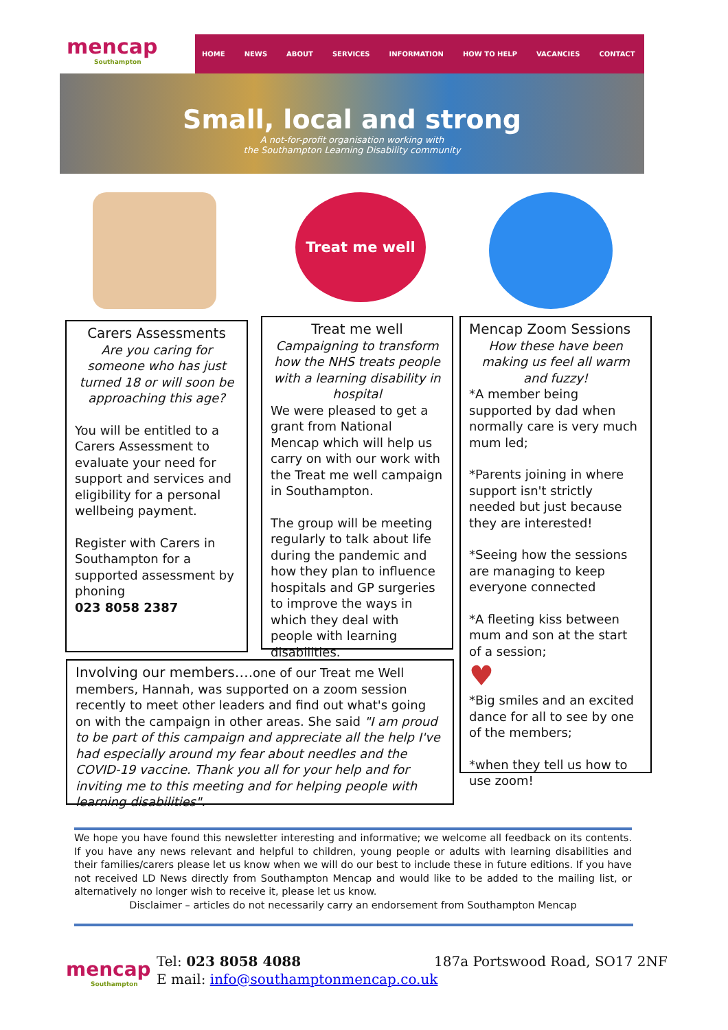mencap
Southampton
HOME NEWS ABOUT SERVICES INFORMATION HOW TO HELP VACANCIES CONTACT
Small, local and strong
A not-for-profit organisation working with
the Southampton Learning Disability community
Treat me well
Carers Assessments
Are you caring for someone who has just turned 18 or will soon be approaching this age?
You will be entitled to a Carers Assessment to evaluate your need for support and services and eligibility for a personal wellbeing payment.
Register with Carers in Southampton for a supported assessment by phoning
023 8058 2387
Treat me well
Campaigning to transform how the NHS treats people with a learning disability in hospital
We were pleased to get a grant from National Mencap which will help us carry on with our work with the Treat me well campaign in Southampton.
The group will be meeting regularly to talk about life during the pandemic and how they plan to influence hospitals and GP surgeries to improve the ways in which they deal with people with learning disabilities.
Mencap Zoom Sessions
How these have been making us feel all warm and fuzzy!
*A member being supported by dad when normally care is very much mum led;
*Parents joining in where support isn't strictly needed but just because they are interested!
*Seeing how the sessions are managing to keep everyone connected
*A fleeting kiss between mum and son at the start of a session;
♥
*Big smiles and an excited dance for all to see by one of the members;
*when they tell us how to use zoom!
Involving our members…. one of our Treat me Well members, Hannah, was supported on a zoom session recently to meet other leaders and find out what's going on with the campaign in other areas. She said "I am proud to be part of this campaign and appreciate all the help I've had especially around my fear about needles and the COVID-19 vaccine. Thank you all for your help and for inviting me to this meeting and for helping people with learning disabilities".
We hope you have found this newsletter interesting and informative; we welcome all feedback on its contents. If you have any news relevant and helpful to children, young people or adults with learning disabilities and their families/carers please let us know when we will do our best to include these in future editions. If you have not received LD News directly from Southampton Mencap and would like to be added to the mailing list, or alternatively no longer wish to receive it, please let us know.
Disclaimer – articles do not necessarily carry an endorsement from Southampton Mencap
mencap
Southampton
Tel: 023 8058 4088
E mail: info@southamptonmencap.co.uk
187a Portswood Road, SO17 2NF